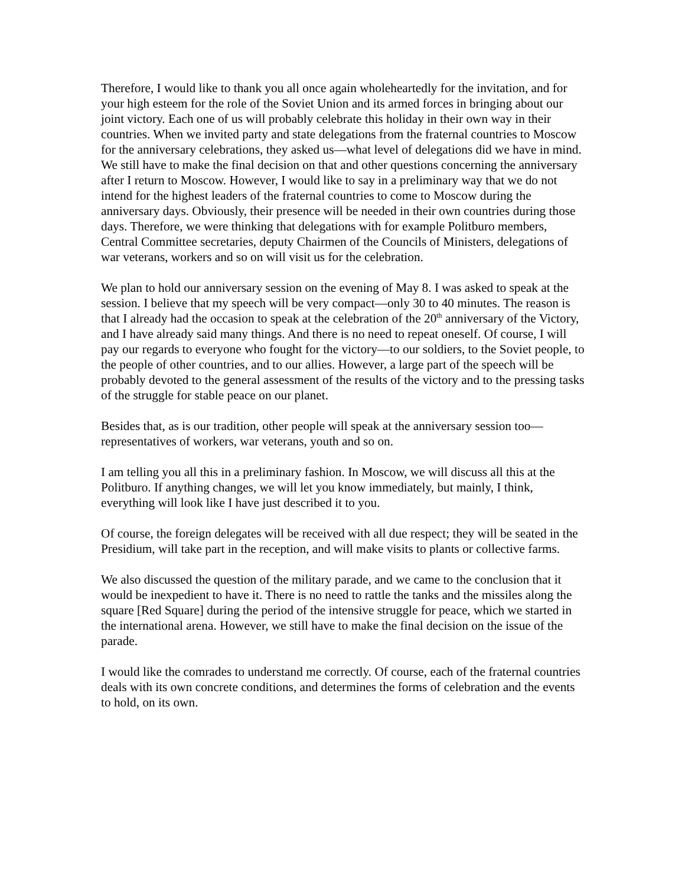Therefore, I would like to thank you all once again wholeheartedly for the invitation, and for your high esteem for the role of the Soviet Union and its armed forces in bringing about our joint victory. Each one of us will probably celebrate this holiday in their own way in their countries. When we invited party and state delegations from the fraternal countries to Moscow for the anniversary celebrations, they asked us—what level of delegations did we have in mind. We still have to make the final decision on that and other questions concerning the anniversary after I return to Moscow. However, I would like to say in a preliminary way that we do not intend for the highest leaders of the fraternal countries to come to Moscow during the anniversary days. Obviously, their presence will be needed in their own countries during those days. Therefore, we were thinking that delegations with for example Politburo members, Central Committee secretaries, deputy Chairmen of the Councils of Ministers, delegations of war veterans, workers and so on will visit us for the celebration.
We plan to hold our anniversary session on the evening of May 8. I was asked to speak at the session. I believe that my speech will be very compact—only 30 to 40 minutes. The reason is that I already had the occasion to speak at the celebration of the 20<sup>th</sup> anniversary of the Victory, and I have already said many things. And there is no need to repeat oneself. Of course, I will pay our regards to everyone who fought for the victory—to our soldiers, to the Soviet people, to the people of other countries, and to our allies. However, a large part of the speech will be probably devoted to the general assessment of the results of the victory and to the pressing tasks of the struggle for stable peace on our planet.
Besides that, as is our tradition, other people will speak at the anniversary session too—representatives of workers, war veterans, youth and so on.
I am telling you all this in a preliminary fashion. In Moscow, we will discuss all this at the Politburo. If anything changes, we will let you know immediately, but mainly, I think, everything will look like I have just described it to you.
Of course, the foreign delegates will be received with all due respect; they will be seated in the Presidium, will take part in the reception, and will make visits to plants or collective farms.
We also discussed the question of the military parade, and we came to the conclusion that it would be inexpedient to have it. There is no need to rattle the tanks and the missiles along the square [Red Square] during the period of the intensive struggle for peace, which we started in the international arena. However, we still have to make the final decision on the issue of the parade.
I would like the comrades to understand me correctly. Of course, each of the fraternal countries deals with its own concrete conditions, and determines the forms of celebration and the events to hold, on its own.